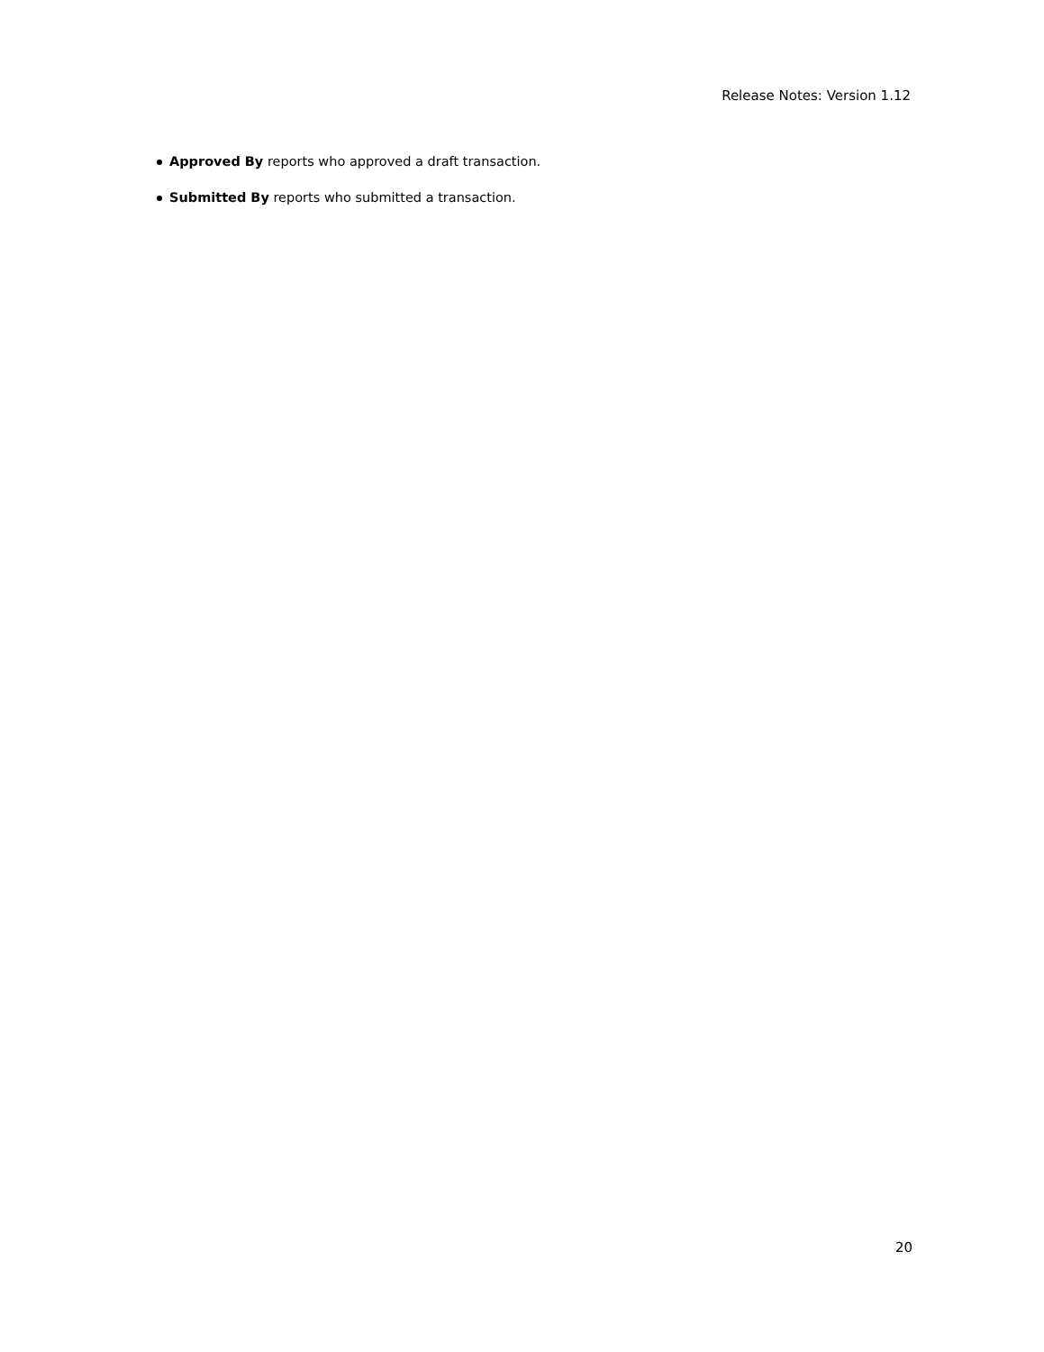Release Notes: Version 1.12
Approved By reports who approved a draft transaction.
Submitted By reports who submitted a transaction.
20